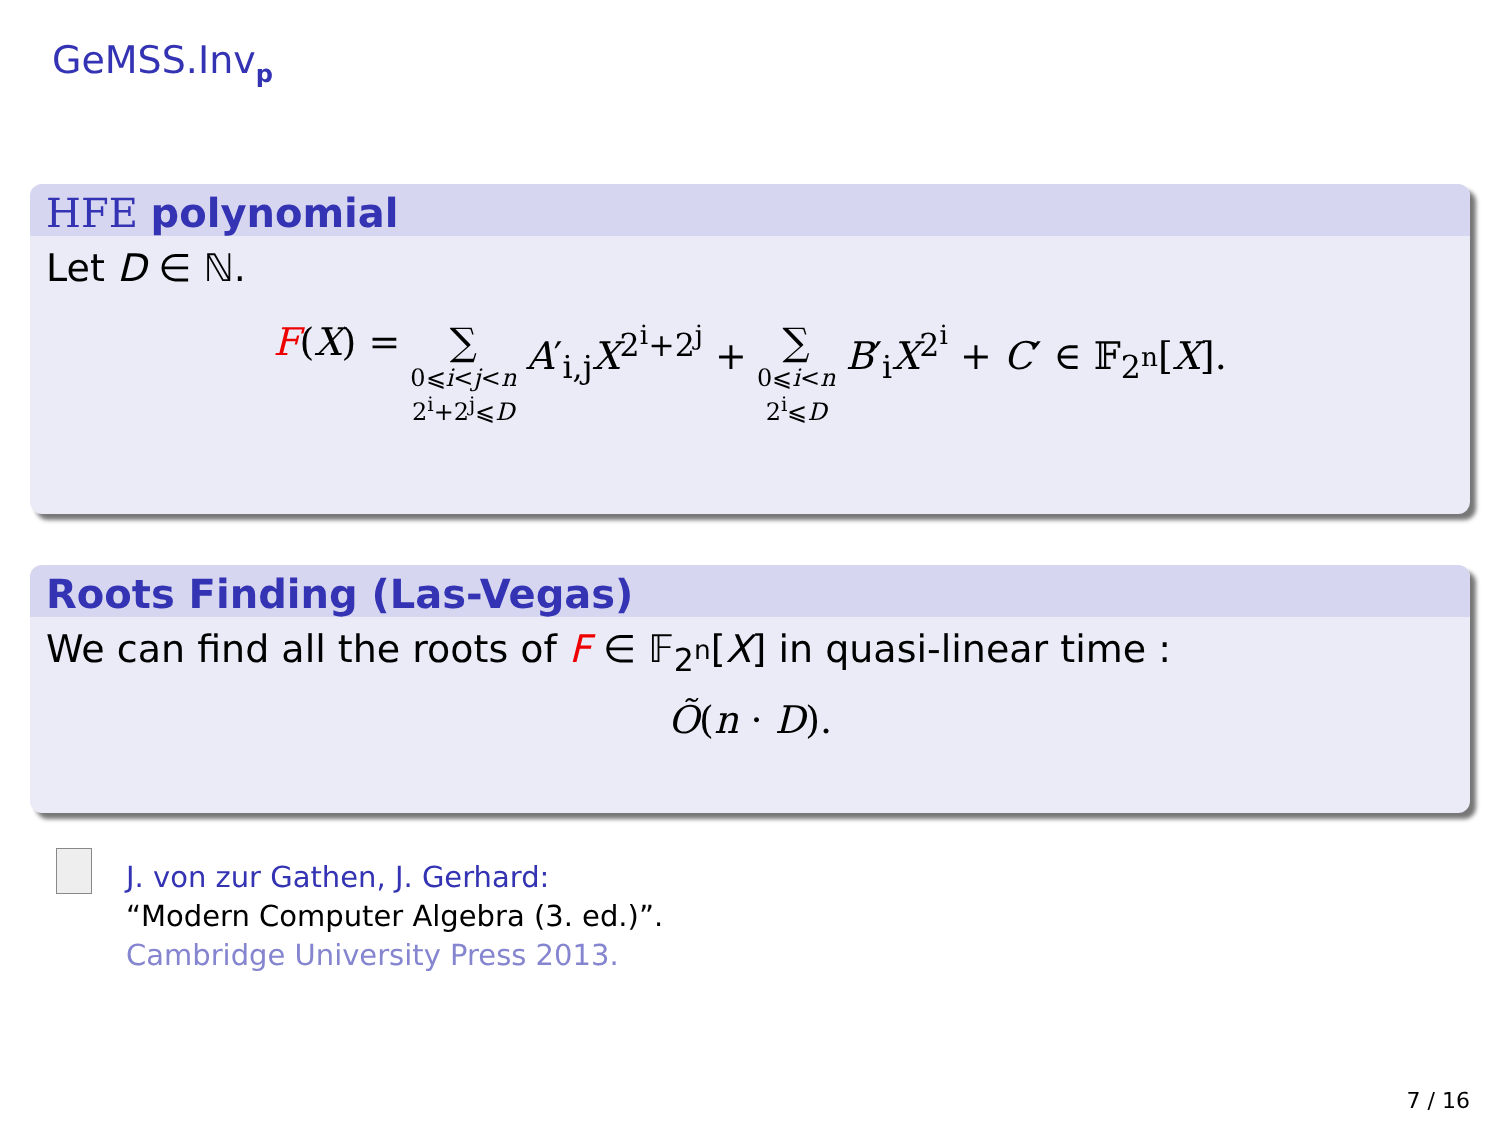GeMSS.Inv<sub>p</sub>
HFE polynomial
Let D ∈ ℕ.
F(X) = ∑ 0⩽i<j<n
2<sup>i</sup>+2<sup>j</sup>⩽D A′<sub>i,j</sub>X<sup>2<sup>i</sup>+2<sup>j</sup></sup> + ∑ 0⩽i<n
2<sup>i</sup>⩽D B′<sub>i</sub>X<sup>2<sup>i</sup></sup> + C′ ∈ 𝔽<sub>2<sup>n</sup></sub>[X].
Roots Finding (Las-Vegas)
We can find all the roots of F ∈ 𝔽<sub>2<sup>n</sup></sub>[X] in quasi-linear time :
Õ(n · D).
J. von zur Gathen, J. Gerhard:
“Modern Computer Algebra (3. ed.)”.
Cambridge University Press 2013.
7 / 16